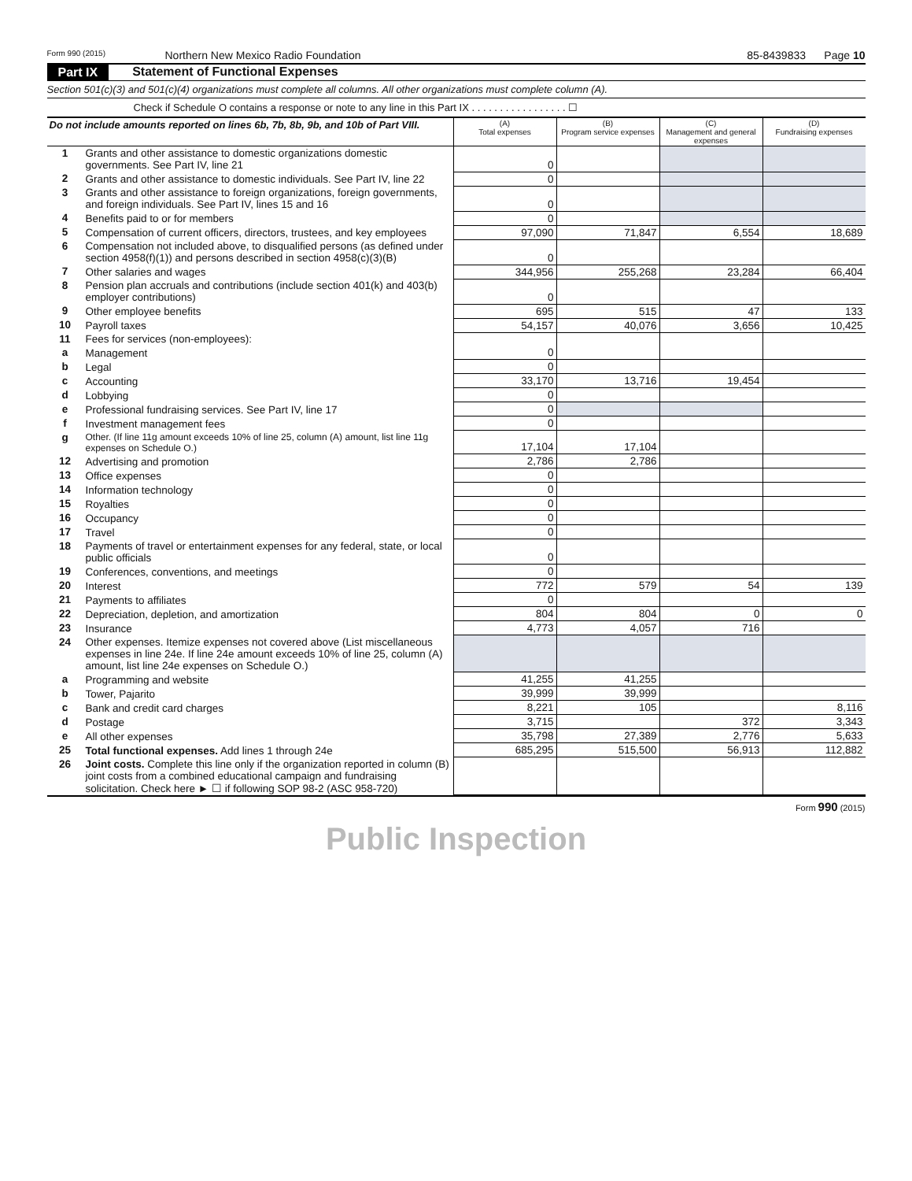Form 990 (2015) Northern New Mexico Radio Foundation 85-8439833 Page 10
Part IX Statement of Functional Expenses
Section 501(c)(3) and 501(c)(4) organizations must complete all columns. All other organizations must complete column (A).
Check if Schedule O contains a response or note to any line in this Part IX . . . . . . . . . . . . . . . . . ☐
| Do not include amounts reported on lines 6b, 7b, 8b, 9b, and 10b of Part VIII. | | (A) Total expenses | (B) Program service expenses | (C) Management and general expenses | (D) Fundraising expenses |
| --- | --- | --- | --- | --- | --- |
| 1 | Grants and other assistance to domestic organizations domestic governments. See Part IV, line 21 | 0 | | | |
| 2 | Grants and other assistance to domestic individuals. See Part IV, line 22 | 0 | | | |
| 3 | Grants and other assistance to foreign organizations, foreign governments, and foreign individuals. See Part IV, lines 15 and 16 | 0 | | | |
| 4 | Benefits paid to or for members | 0 | | | |
| 5 | Compensation of current officers, directors, trustees, and key employees | 97,090 | 71,847 | 6,554 | 18,689 |
| 6 | Compensation not included above, to disqualified persons (as defined under section 4958(f)(1)) and persons described in section 4958(c)(3)(B) | 0 | | | |
| 7 | Other salaries and wages | 344,956 | 255,268 | 23,284 | 66,404 |
| 8 | Pension plan accruals and contributions (include section 401(k) and 403(b) employer contributions) | 0 | | | |
| 9 | Other employee benefits | 695 | 515 | 47 | 133 |
| 10 | Payroll taxes | 54,157 | 40,076 | 3,656 | 10,425 |
| 11 | Fees for services (non-employees): | | | | |
| a | Management | 0 | | | |
| b | Legal | 0 | | | |
| c | Accounting | 33,170 | 13,716 | 19,454 | |
| d | Lobbying | 0 | | | |
| e | Professional fundraising services. See Part IV, line 17 | 0 | | | |
| f | Investment management fees | 0 | | | |
| g | Other. (If line 11g amount exceeds 10% of line 25, column (A) amount, list line 11g expenses on Schedule O.) | 17,104 | 17,104 | | |
| 12 | Advertising and promotion | 2,786 | 2,786 | | |
| 13 | Office expenses | 0 | | | |
| 14 | Information technology | 0 | | | |
| 15 | Royalties | 0 | | | |
| 16 | Occupancy | 0 | | | |
| 17 | Travel | 0 | | | |
| 18 | Payments of travel or entertainment expenses for any federal, state, or local public officials | 0 | | | |
| 19 | Conferences, conventions, and meetings | 0 | | | |
| 20 | Interest | 772 | 579 | 54 | 139 |
| 21 | Payments to affiliates | 0 | | | |
| 22 | Depreciation, depletion, and amortization | 804 | 804 | 0 | 0 |
| 23 | Insurance | 4,773 | 4,057 | 716 | |
| 24 | Other expenses. Itemize expenses not covered above (List miscellaneous expenses in line 24e. If line 24e amount exceeds 10% of line 25, column (A) amount, list line 24e expenses on Schedule O.) | | | | |
| a | Programming and website | 41,255 | 41,255 | | |
| b | Tower, Pajarito | 39,999 | 39,999 | | |
| c | Bank and credit card charges | 8,221 | 105 | | 8,116 |
| d | Postage | 3,715 | | 372 | 3,343 |
| e | All other expenses | 35,798 | 27,389 | 2,776 | 5,633 |
| 25 | Total functional expenses. Add lines 1 through 24e | 685,295 | 515,500 | 56,913 | 112,882 |
| 26 | Joint costs. Complete this line only if the organization reported in column (B) joint costs from a combined educational campaign and fundraising solicitation. Check here ► ☐ if following SOP 98-2 (ASC 958-720) | | | | |
Form 990 (2015)
Public Inspection